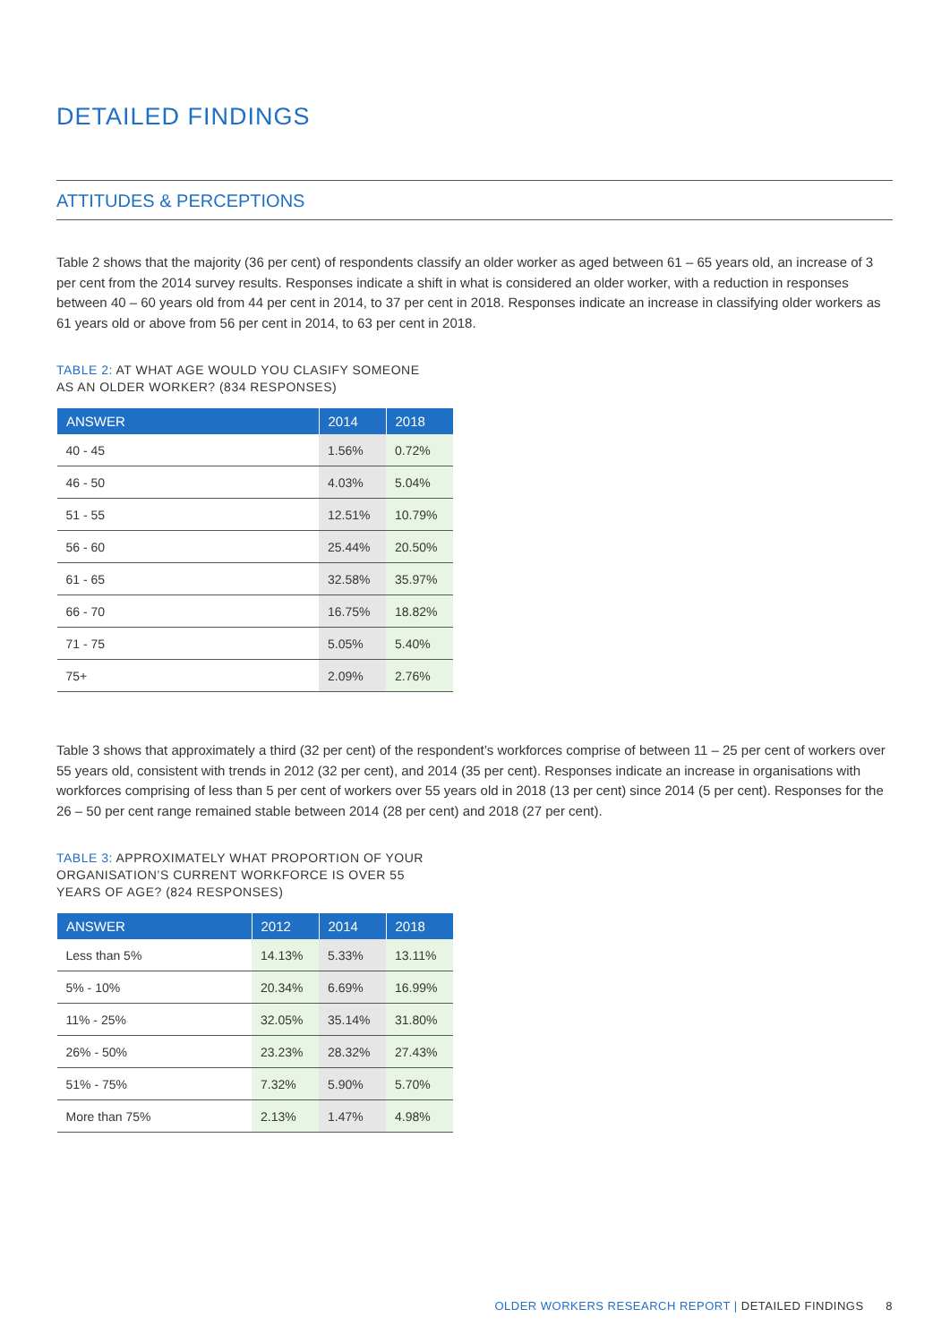DETAILED FINDINGS
ATTITUDES & PERCEPTIONS
Table 2 shows that the majority (36 per cent) of respondents classify an older worker as aged between 61 – 65 years old, an increase of 3 per cent from the 2014 survey results. Responses indicate a shift in what is considered an older worker, with a reduction in responses between 40 – 60 years old from 44 per cent in 2014, to 37 per cent in 2018. Responses indicate an increase in classifying older workers as 61 years old or above from 56 per cent in 2014, to 63 per cent in 2018.
TABLE 2: AT WHAT AGE WOULD YOU CLASIFY SOMEONE
AS AN OLDER WORKER? (834 RESPONSES)
| ANSWER | 2014 | 2018 |
| --- | --- | --- |
| 40 - 45 | 1.56% | 0.72% |
| 46 - 50 | 4.03% | 5.04% |
| 51 - 55 | 12.51% | 10.79% |
| 56 - 60 | 25.44% | 20.50% |
| 61 - 65 | 32.58% | 35.97% |
| 66 - 70 | 16.75% | 18.82% |
| 71 - 75 | 5.05% | 5.40% |
| 75+ | 2.09% | 2.76% |
Table 3 shows that approximately a third (32 per cent) of the respondent’s workforces comprise of between 11 – 25 per cent of workers over 55 years old, consistent with trends in 2012 (32 per cent), and 2014 (35 per cent). Responses indicate an increase in organisations with workforces comprising of less than 5 per cent of workers over 55 years old in 2018 (13 per cent) since 2014 (5 per cent). Responses for the 26 – 50 per cent range remained stable between 2014 (28 per cent) and 2018 (27 per cent).
TABLE 3: APPROXIMATELY WHAT PROPORTION OF YOUR
ORGANISATION’S CURRENT WORKFORCE IS OVER 55
YEARS OF AGE? (824 RESPONSES)
| ANSWER | 2012 | 2014 | 2018 |
| --- | --- | --- | --- |
| Less than 5% | 14.13% | 5.33% | 13.11% |
| 5% - 10% | 20.34% | 6.69% | 16.99% |
| 11% - 25% | 32.05% | 35.14% | 31.80% |
| 26% - 50% | 23.23% | 28.32% | 27.43% |
| 51% - 75% | 7.32% | 5.90% | 5.70% |
| More than 75% | 2.13% | 1.47% | 4.98% |
OLDER WORKERS RESEARCH REPORT | DETAILED FINDINGS 8